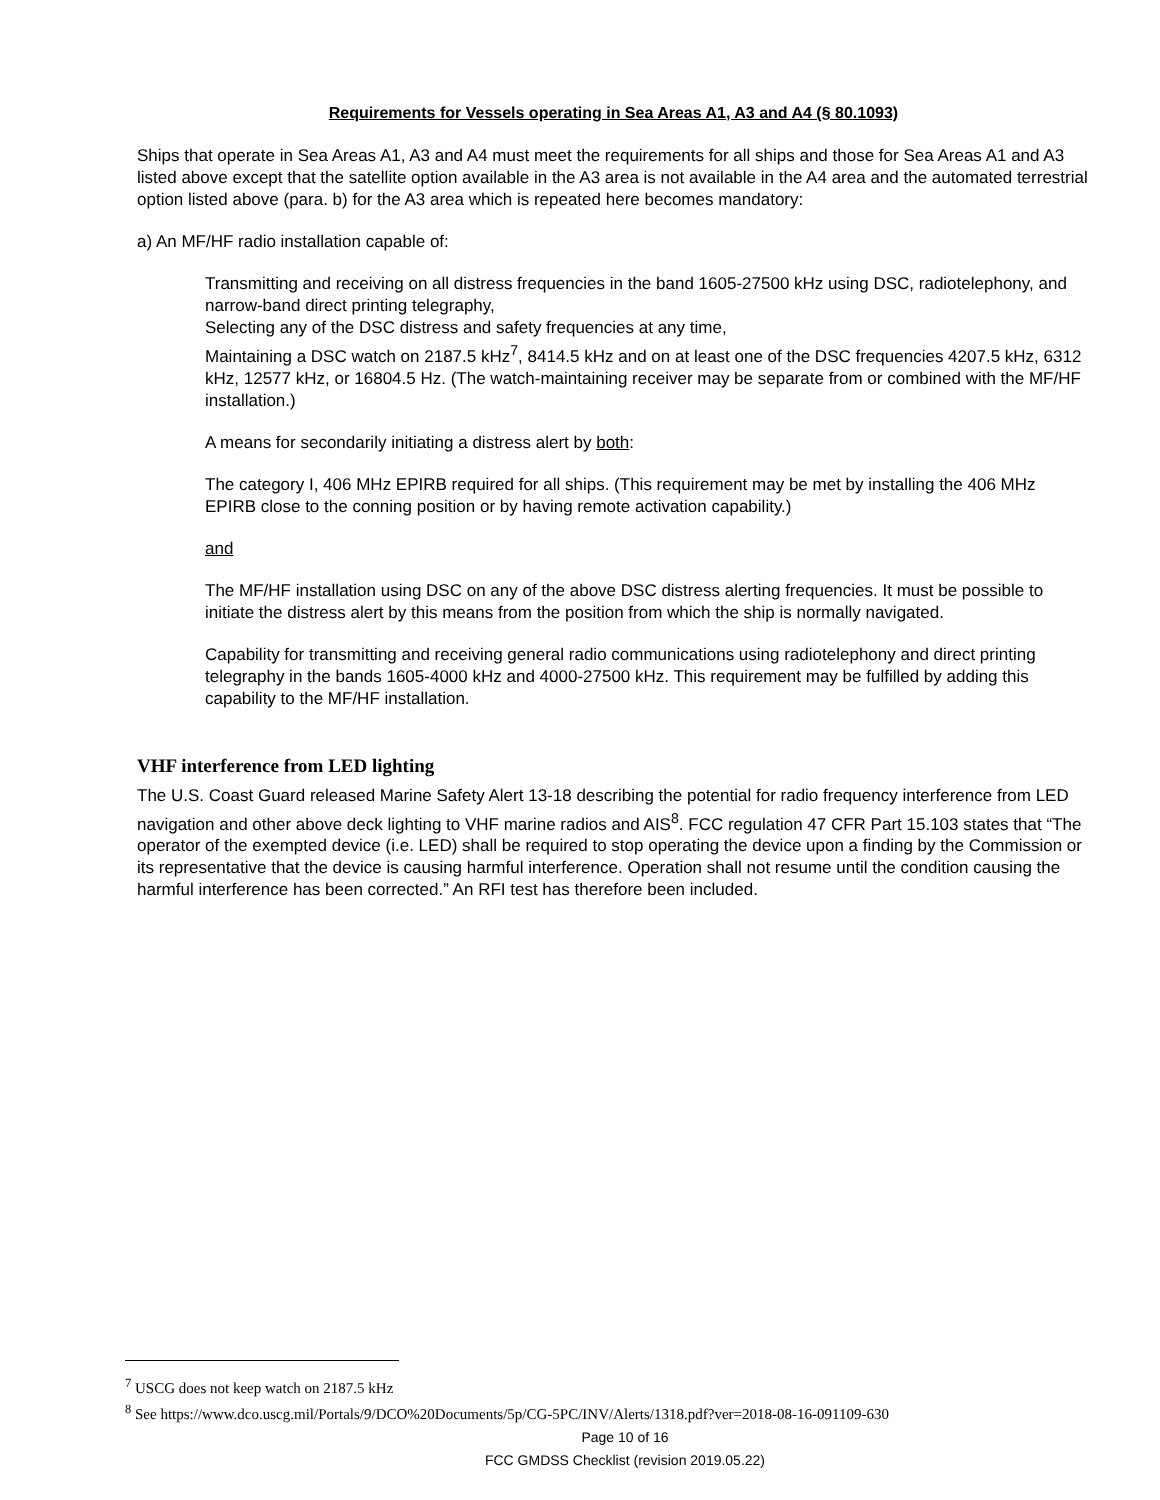Requirements for Vessels operating in Sea Areas A1, A3 and A4 (§ 80.1093)
Ships that operate in Sea Areas A1, A3 and A4 must meet the requirements for all ships and those for Sea Areas A1 and A3 listed above except that the satellite option available in the A3 area is not available in the A4 area and the automated terrestrial option listed above (para. b) for the A3 area which is repeated here becomes mandatory:
a) An MF/HF radio installation capable of:
Transmitting and receiving on all distress frequencies in the band 1605-27500 kHz using DSC, radiotelephony, and narrow-band direct printing telegraphy,
Selecting any of the DSC distress and safety frequencies at any time,
Maintaining a DSC watch on 2187.5 kHz<sup>7</sup>, 8414.5 kHz and on at least one of the DSC frequencies 4207.5 kHz, 6312 kHz, 12577 kHz, or 16804.5 Hz. (The watch-maintaining receiver may be separate from or combined with the MF/HF installation.)
A means for secondarily initiating a distress alert by both:
The category I, 406 MHz EPIRB required for all ships. (This requirement may be met by installing the 406 MHz EPIRB close to the conning position or by having remote activation capability.)
and
The MF/HF installation using DSC on any of the above DSC distress alerting frequencies. It must be possible to initiate the distress alert by this means from the position from which the ship is normally navigated.
Capability for transmitting and receiving general radio communications using radiotelephony and direct printing telegraphy in the bands 1605-4000 kHz and 4000-27500 kHz. This requirement may be fulfilled by adding this capability to the MF/HF installation.
VHF interference from LED lighting
The U.S. Coast Guard released Marine Safety Alert 13-18 describing the potential for radio frequency interference from LED navigation and other above deck lighting to VHF marine radios and AIS<sup>8</sup>. FCC regulation 47 CFR Part 15.103 states that “The operator of the exempted device (i.e. LED) shall be required to stop operating the device upon a finding by the Commission or its representative that the device is causing harmful interference. Operation shall not resume until the condition causing the harmful interference has been corrected.” An RFI test has therefore been included.
<sup>7</sup> USCG does not keep watch on 2187.5 kHz
<sup>8</sup> See https://www.dco.uscg.mil/Portals/9/DCO%20Documents/5p/CG-5PC/INV/Alerts/1318.pdf?ver=2018-08-16-091109-630
Page 10 of 16
FCC GMDSS Checklist (revision 2019.05.22)